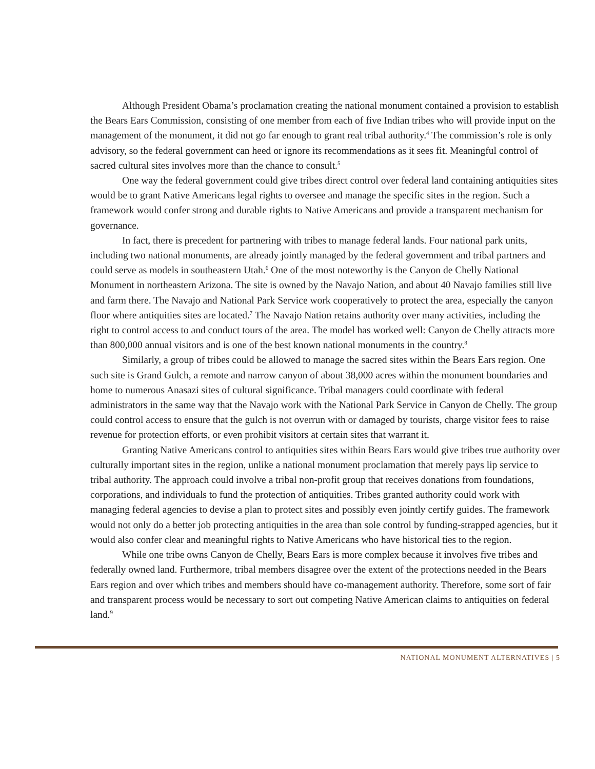Although President Obama’s proclamation creating the national monument contained a provision to establish the Bears Ears Commission, consisting of one member from each of five Indian tribes who will provide input on the management of the monument, it did not go far enough to grant real tribal authority.<sup>4</sup> The commission’s role is only advisory, so the federal government can heed or ignore its recommendations as it sees fit. Meaningful control of sacred cultural sites involves more than the chance to consult.<sup>5</sup>
One way the federal government could give tribes direct control over federal land containing antiquities sites would be to grant Native Americans legal rights to oversee and manage the specific sites in the region. Such a framework would confer strong and durable rights to Native Americans and provide a transparent mechanism for governance.
In fact, there is precedent for partnering with tribes to manage federal lands. Four national park units, including two national monuments, are already jointly managed by the federal government and tribal partners and could serve as models in southeastern Utah.<sup>6</sup> One of the most noteworthy is the Canyon de Chelly National Monument in northeastern Arizona. The site is owned by the Navajo Nation, and about 40 Navajo families still live and farm there. The Navajo and National Park Service work cooperatively to protect the area, especially the canyon floor where antiquities sites are located.<sup>7</sup> The Navajo Nation retains authority over many activities, including the right to control access to and conduct tours of the area. The model has worked well: Canyon de Chelly attracts more than 800,000 annual visitors and is one of the best known national monuments in the country.<sup>8</sup>
Similarly, a group of tribes could be allowed to manage the sacred sites within the Bears Ears region. One such site is Grand Gulch, a remote and narrow canyon of about 38,000 acres within the monument boundaries and home to numerous Anasazi sites of cultural significance. Tribal managers could coordinate with federal administrators in the same way that the Navajo work with the National Park Service in Canyon de Chelly. The group could control access to ensure that the gulch is not overrun with or damaged by tourists, charge visitor fees to raise revenue for protection efforts, or even prohibit visitors at certain sites that warrant it.
Granting Native Americans control to antiquities sites within Bears Ears would give tribes true authority over culturally important sites in the region, unlike a national monument proclamation that merely pays lip service to tribal authority. The approach could involve a tribal non-profit group that receives donations from foundations, corporations, and individuals to fund the protection of antiquities. Tribes granted authority could work with managing federal agencies to devise a plan to protect sites and possibly even jointly certify guides. The framework would not only do a better job protecting antiquities in the area than sole control by funding-strapped agencies, but it would also confer clear and meaningful rights to Native Americans who have historical ties to the region.
While one tribe owns Canyon de Chelly, Bears Ears is more complex because it involves five tribes and federally owned land. Furthermore, tribal members disagree over the extent of the protections needed in the Bears Ears region and over which tribes and members should have co-management authority. Therefore, some sort of fair and transparent process would be necessary to sort out competing Native American claims to antiquities on federal land.<sup>9</sup>
NATIONAL MONUMENT ALTERNATIVES | 5